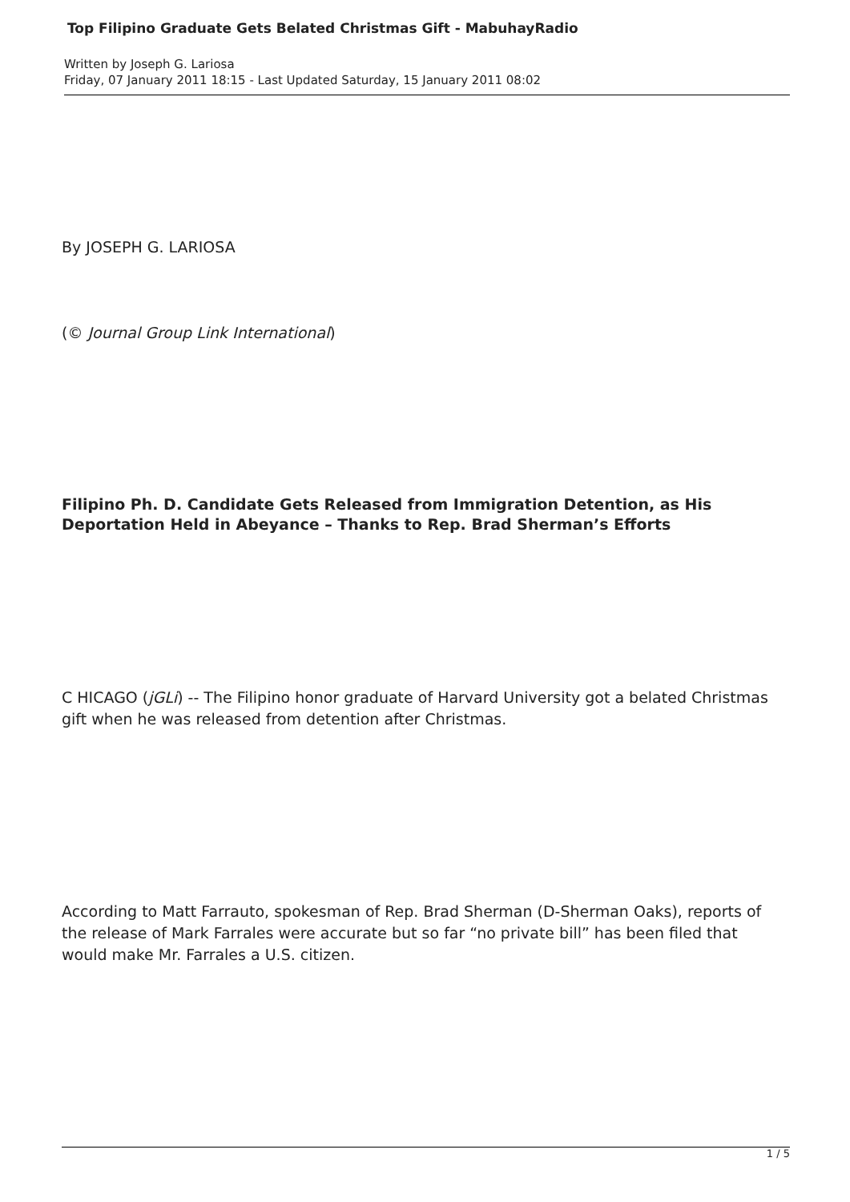Top Filipino Graduate Gets Belated Christmas Gift - MabuhayRadio
Written by Joseph G. Lariosa
Friday, 07 January 2011 18:15 - Last Updated Saturday, 15 January 2011 08:02
By JOSEPH G. LARIOSA
(© Journal Group Link International)
Filipino Ph. D. Candidate Gets Released from Immigration Detention, as His Deportation Held in Abeyance – Thanks to Rep. Brad Sherman’s Efforts
C HICAGO (jGLi) -- The Filipino honor graduate of Harvard University got a belated Christmas gift when he was released from detention after Christmas.
According to Matt Farrauto, spokesman of Rep. Brad Sherman (D-Sherman Oaks), reports of the release of Mark Farrales were accurate but so far “no private bill” has been filed that would make Mr. Farrales a U.S. citizen.
1 / 5